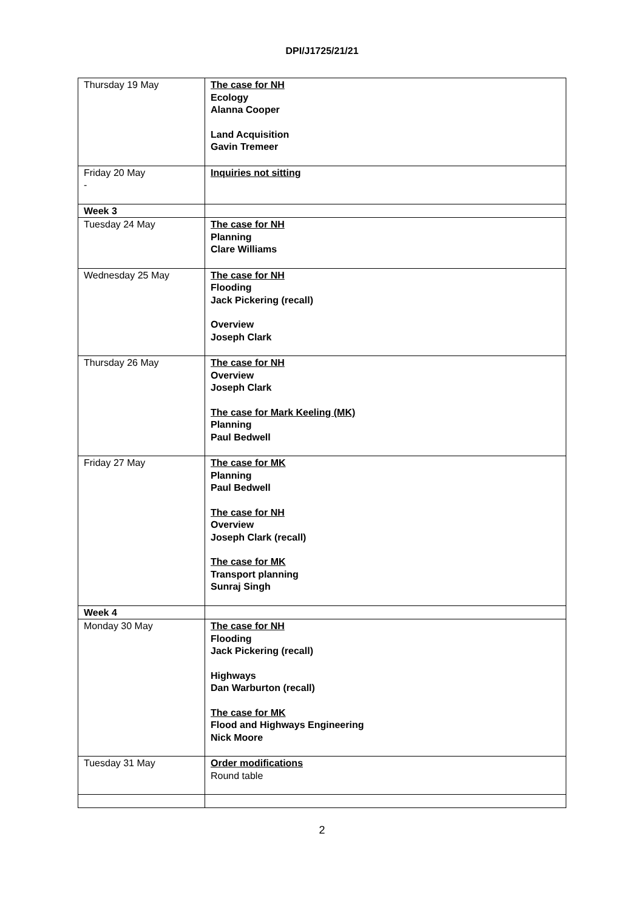DPI/J1725/21/21
| Thursday 19 May | The case for NH Ecology Alanna Cooper Land Acquisition Gavin Tremeer |
| Friday 20 May - | Inquiries not sitting |
| Week 3 | |
| Tuesday 24 May | The case for NH Planning Clare Williams |
| Wednesday 25 May | The case for NH Flooding Jack Pickering (recall) Overview Joseph Clark |
| Thursday 26 May | The case for NH Overview Joseph Clark The case for Mark Keeling (MK) Planning Paul Bedwell |
| Friday 27 May | The case for MK Planning Paul Bedwell The case for NH Overview Joseph Clark (recall) The case for MK Transport planning Sunraj Singh |
| Week 4 | |
| Monday 30 May | The case for NH Flooding Jack Pickering (recall) Highways Dan Warburton (recall) The case for MK Flood and Highways Engineering Nick Moore |
| Tuesday 31 May | Order modifications Round table |
2